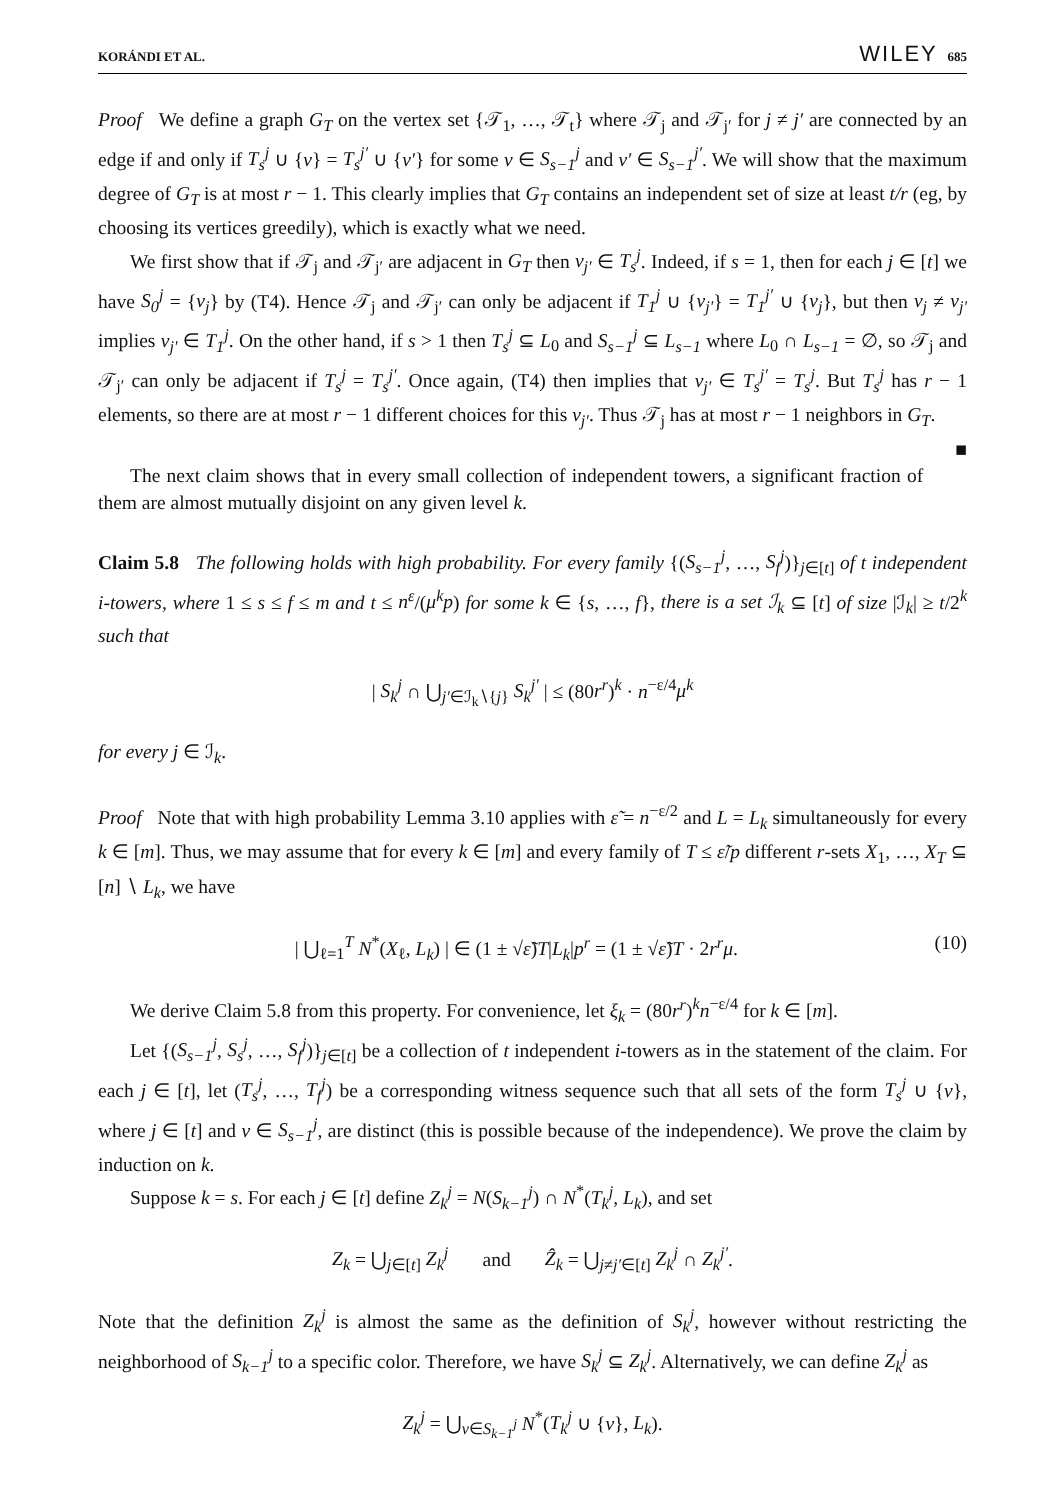KORÁNDI ET AL. WILEY 685
Proof We define a graph G<sub>T</sub> on the vertex set {𝒯<sub>1</sub>, …, 𝒯<sub>t</sub>} where 𝒯<sub>j</sub> and 𝒯<sub>j′</sub> for j ≠ j′ are connected by an edge if and only if T<sub>s</sub><sup>j</sup> ∪ {v} = T<sub>s</sub><sup>j′</sup> ∪ {v′} for some v ∈ S<sub>s−1</sub><sup>j</sup> and v′ ∈ S<sub>s−1</sub><sup>j′</sup>. We will show that the maximum degree of G<sub>T</sub> is at most r − 1. This clearly implies that G<sub>T</sub> contains an independent set of size at least t/r (eg, by choosing its vertices greedily), which is exactly what we need.
We first show that if 𝒯<sub>j</sub> and 𝒯<sub>j′</sub> are adjacent in G<sub>T</sub> then v<sub>j′</sub> ∈ T<sub>s</sub><sup>j</sup>. Indeed, if s = 1, then for each j ∈ [t] we have S<sub>0</sub><sup>j</sup> = {v<sub>j</sub>} by (T4). Hence 𝒯<sub>j</sub> and 𝒯<sub>j′</sub> can only be adjacent if T<sub>1</sub><sup>j</sup> ∪ {v<sub>j′</sub>} = T<sub>1</sub><sup>j′</sup> ∪ {v<sub>j</sub>}, but then v<sub>j</sub> ≠ v<sub>j′</sub> implies v<sub>j′</sub> ∈ T<sub>1</sub><sup>j</sup>. On the other hand, if s > 1 then T<sub>s</sub><sup>j</sup> ⊆ L<sub>0</sub> and S<sub>s−1</sub><sup>j</sup> ⊆ L<sub>s−1</sub> where L<sub>0</sub> ∩ L<sub>s−1</sub> = ∅, so 𝒯<sub>j</sub> and 𝒯<sub>j′</sub> can only be adjacent if T<sub>s</sub><sup>j</sup> = T<sub>s</sub><sup>j′</sup>. Once again, (T4) then implies that v<sub>j′</sub> ∈ T<sub>s</sub><sup>j′</sup> = T<sub>s</sub><sup>j</sup>. But T<sub>s</sub><sup>j</sup> has r − 1 elements, so there are at most r − 1 different choices for this v<sub>j′</sub>. Thus 𝒯<sub>j</sub> has at most r − 1 neighbors in G<sub>T</sub>. ■
The next claim shows that in every small collection of independent towers, a significant fraction of them are almost mutually disjoint on any given level k.
Claim 5.8 The following holds with high probability. For every family {(S<sub>s−1</sub><sup>j</sup>, …, S<sub>f</sub><sup>j</sup>)}<sub>j∈[t]</sub> of t independent i-towers, where 1 ≤ s ≤ f ≤ m and t ≤ n<sup>ε</sup>/(μ<sup>k</sup>p) for some k ∈ {s, …, f}, there is a set ℐ<sub>k</sub> ⊆ [t] of size |ℐ<sub>k</sub>| ≥ t/2<sup>k</sup> such that
| S<sub>k</sub><sup>j</sup> ∩ ⋃<sub>j′∈ℐ<sub>k</sub>∖{j}</sub> S<sub>k</sub><sup>j′</sup> | ≤ (80r<sup>r</sup>)<sup>k</sup> · n<sup>−ε/4</sup>μ<sup>k</sup>
for every j ∈ ℐ<sub>k</sub>.
Proof Note that with high probability Lemma 3.10 applies with ε̃ = n<sup>−ε/2</sup> and L = L<sub>k</sub> simultaneously for every k ∈ [m]. Thus, we may assume that for every k ∈ [m] and every family of T ≤ ε̃/p different r-sets X<sub>1</sub>, …, X<sub>T</sub> ⊆ [n] ∖ L<sub>k</sub>, we have
| ⋃<sub>ℓ=1</sub><sup>T</sup> N<sup>*</sup>(X<sub>ℓ</sub>, L<sub>k</sub>) | ∈ (1 ± √ε̃)T|L<sub>k</sub>|p<sup>r</sup> = (1 ± √ε̃)T · 2r<sup>r</sup>μ. (10)
We derive Claim 5.8 from this property. For convenience, let ξ<sub>k</sub> = (80r<sup>r</sup>)<sup>k</sup>n<sup>−ε/4</sup> for k ∈ [m].
Let {(S<sub>s−1</sub><sup>j</sup>, S<sub>s</sub><sup>j</sup>, …, S<sub>f</sub><sup>j</sup>)}<sub>j∈[t]</sub> be a collection of t independent i-towers as in the statement of the claim. For each j ∈ [t], let (T<sub>s</sub><sup>j</sup>, …, T<sub>f</sub><sup>j</sup>) be a corresponding witness sequence such that all sets of the form T<sub>s</sub><sup>j</sup> ∪ {v}, where j ∈ [t] and v ∈ S<sub>s−1</sub><sup>j</sup>, are distinct (this is possible because of the independence). We prove the claim by induction on k.
Suppose k = s. For each j ∈ [t] define Z<sub>k</sub><sup>j</sup> = N(S<sub>k−1</sub><sup>j</sup>) ∩ N<sup>*</sup>(T<sub>k</sub><sup>j</sup>, L<sub>k</sub>), and set
Z<sub>k</sub> = ⋃<sub>j∈[t]</sub> Z<sub>k</sub><sup>j</sup> and Ẑ<sub>k</sub> = ⋃<sub>j≠j′∈[t]</sub> Z<sub>k</sub><sup>j</sup> ∩ Z<sub>k</sub><sup>j′</sup>.
Note that the definition Z<sub>k</sub><sup>j</sup> is almost the same as the definition of S<sub>k</sub><sup>j</sup>, however without restricting the neighborhood of S<sub>k−1</sub><sup>j</sup> to a specific color. Therefore, we have S<sub>k</sub><sup>j</sup> ⊆ Z<sub>k</sub><sup>j</sup>. Alternatively, we can define Z<sub>k</sub><sup>j</sup> as
Z<sub>k</sub><sup>j</sup> = ⋃<sub>v∈S<sub>k−1</sub><sup>j</sup></sub> N<sup>*</sup>(T<sub>k</sub><sup>j</sup> ∪ {v}, L<sub>k</sub>).